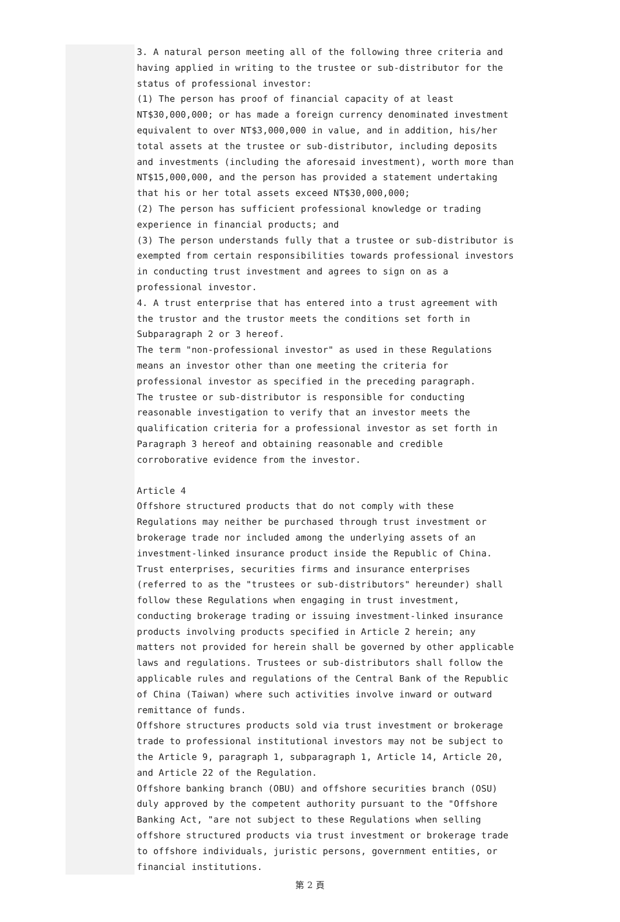3. A natural person meeting all of the following three criteria and having applied in writing to the trustee or sub-distributor for the status of professional investor:
(1) The person has proof of financial capacity of at least NT$30,000,000; or has made a foreign currency denominated investment equivalent to over NT$3,000,000 in value, and in addition, his/her total assets at the trustee or sub-distributor, including deposits and investments (including the aforesaid investment), worth more than NT$15,000,000, and the person has provided a statement undertaking that his or her total assets exceed NT$30,000,000;
(2) The person has sufficient professional knowledge or trading experience in financial products; and
(3) The person understands fully that a trustee or sub-distributor is exempted from certain responsibilities towards professional investors in conducting trust investment and agrees to sign on as a professional investor.
4. A trust enterprise that has entered into a trust agreement with the trustor and the trustor meets the conditions set forth in Subparagraph 2 or 3 hereof.
The term "non-professional investor" as used in these Regulations means an investor other than one meeting the criteria for professional investor as specified in the preceding paragraph.
The trustee or sub-distributor is responsible for conducting reasonable investigation to verify that an investor meets the qualification criteria for a professional investor as set forth in Paragraph 3 hereof and obtaining reasonable and credible corroborative evidence from the investor.
Article 4
Offshore structured products that do not comply with these Regulations may neither be purchased through trust investment or brokerage trade nor included among the underlying assets of an investment-linked insurance product inside the Republic of China.
Trust enterprises, securities firms and insurance enterprises (referred to as the "trustees or sub-distributors" hereunder) shall follow these Regulations when engaging in trust investment, conducting brokerage trading or issuing investment-linked insurance products involving products specified in Article 2 herein; any matters not provided for herein shall be governed by other applicable laws and regulations. Trustees or sub-distributors shall follow the applicable rules and regulations of the Central Bank of the Republic of China (Taiwan) where such activities involve inward or outward remittance of funds.
Offshore structures products sold via trust investment or brokerage trade to professional institutional investors may not be subject to the Article 9, paragraph 1, subparagraph 1, Article 14, Article 20, and Article 22 of the Regulation.
Offshore banking branch (OBU) and offshore securities branch (OSU) duly approved by the competent authority pursuant to the "Offshore Banking Act, "are not subject to these Regulations when selling offshore structured products via trust investment or brokerage trade to offshore individuals, juristic persons, government entities, or financial institutions.
第 2 頁